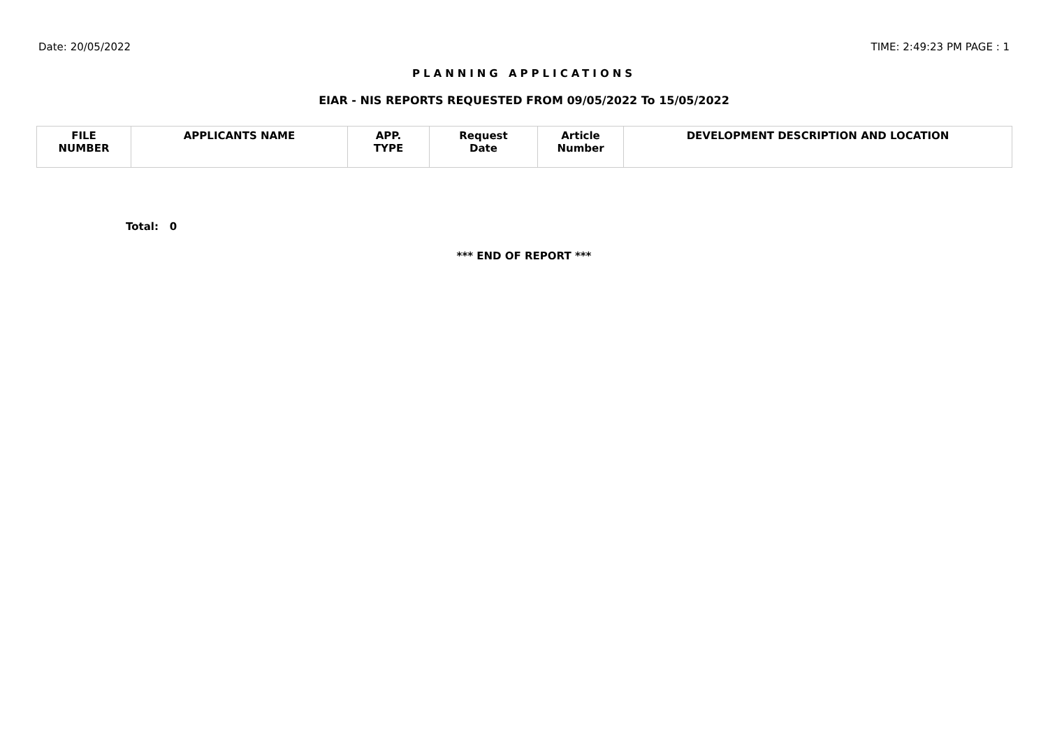Date: 20/05/2022 TIME: 2:49:23 PM PAGE : 1
PLANNING APPLICATIONS
EIAR - NIS REPORTS REQUESTED FROM 09/05/2022 To 15/05/2022
| FILE NUMBER | APPLICANTS NAME | APP. TYPE | Request Date | Article Number | DEVELOPMENT DESCRIPTION AND LOCATION |
| --- | --- | --- | --- | --- | --- |
Total: 0
*** END OF REPORT ***